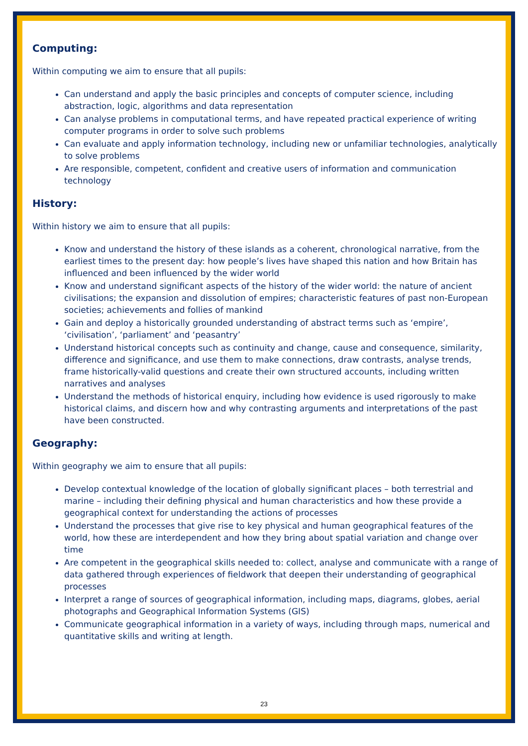Computing:
Within computing we aim to ensure that all pupils:
Can understand and apply the basic principles and concepts of computer science, including abstraction, logic, algorithms and data representation
Can analyse problems in computational terms, and have repeated practical experience of writing computer programs in order to solve such problems
Can evaluate and apply information technology, including new or unfamiliar technologies, analytically to solve problems
Are responsible, competent, confident and creative users of information and communication technology
History:
Within history we aim to ensure that all pupils:
Know and understand the history of these islands as a coherent, chronological narrative, from the earliest times to the present day: how people’s lives have shaped this nation and how Britain has influenced and been influenced by the wider world
Know and understand significant aspects of the history of the wider world: the nature of ancient civilisations; the expansion and dissolution of empires; characteristic features of past non-European societies; achievements and follies of mankind
Gain and deploy a historically grounded understanding of abstract terms such as ‘empire’, ‘civilisation’, ‘parliament’ and ‘peasantry’
Understand historical concepts such as continuity and change, cause and consequence, similarity, difference and significance, and use them to make connections, draw contrasts, analyse trends, frame historically-valid questions and create their own structured accounts, including written narratives and analyses
Understand the methods of historical enquiry, including how evidence is used rigorously to make historical claims, and discern how and why contrasting arguments and interpretations of the past have been constructed.
Geography:
Within geography we aim to ensure that all pupils:
Develop contextual knowledge of the location of globally significant places – both terrestrial and marine – including their defining physical and human characteristics and how these provide a geographical context for understanding the actions of processes
Understand the processes that give rise to key physical and human geographical features of the world, how these are interdependent and how they bring about spatial variation and change over time
Are competent in the geographical skills needed to: collect, analyse and communicate with a range of data gathered through experiences of fieldwork that deepen their understanding of geographical processes
Interpret a range of sources of geographical information, including maps, diagrams, globes, aerial photographs and Geographical Information Systems (GIS)
Communicate geographical information in a variety of ways, including through maps, numerical and quantitative skills and writing at length.
23